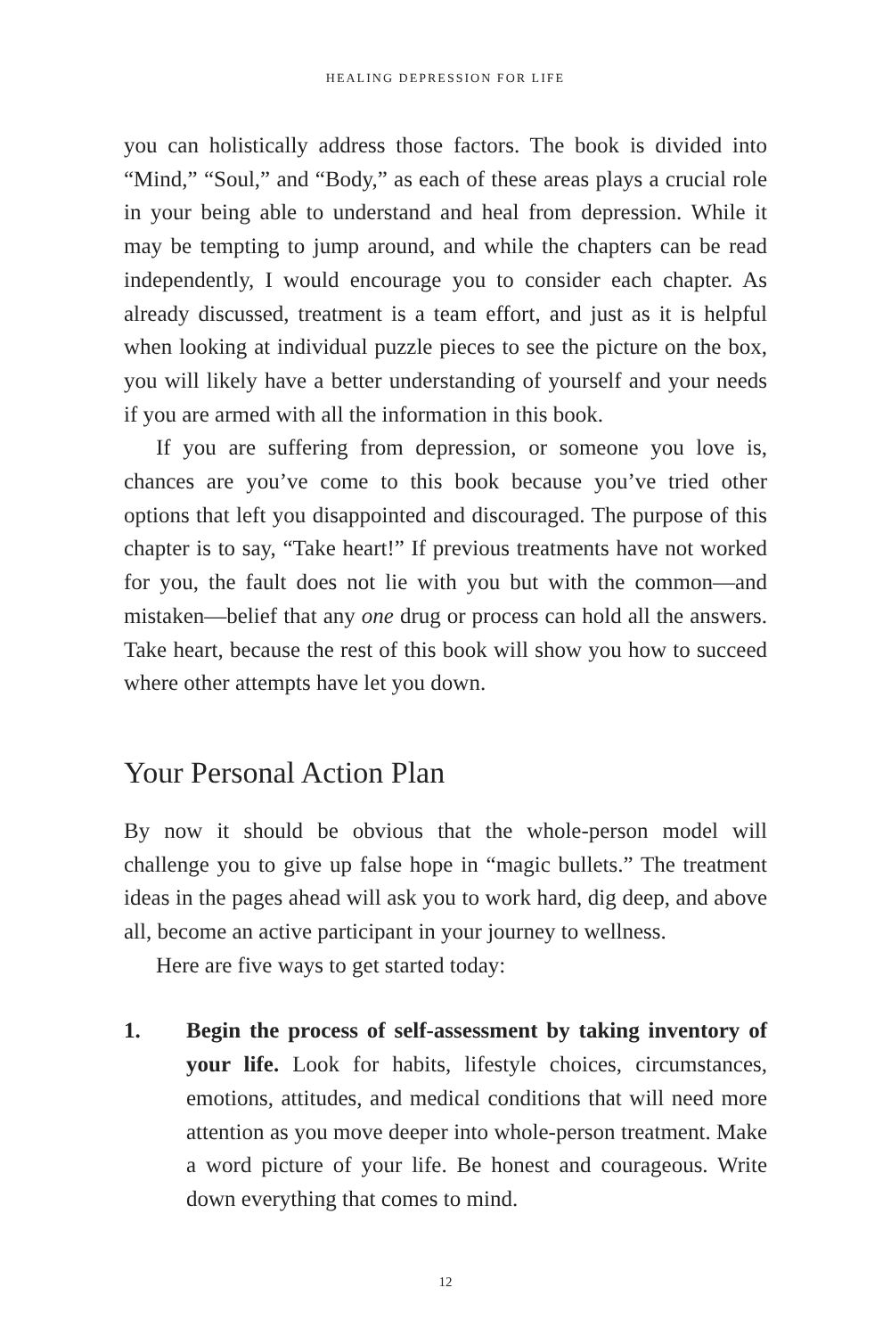HEALING DEPRESSION FOR LIFE
you can holistically address those factors. The book is divided into “Mind,” “Soul,” and “Body,” as each of these areas plays a crucial role in your being able to understand and heal from depression. While it may be tempting to jump around, and while the chapters can be read independently, I would encourage you to consider each chapter. As already discussed, treatment is a team effort, and just as it is helpful when looking at individual puzzle pieces to see the picture on the box, you will likely have a better understanding of yourself and your needs if you are armed with all the information in this book.
If you are suffering from depression, or someone you love is, chances are you’ve come to this book because you’ve tried other options that left you disappointed and discouraged. The purpose of this chapter is to say, “Take heart!” If previous treatments have not worked for you, the fault does not lie with you but with the common—and mistaken—belief that any one drug or process can hold all the answers. Take heart, because the rest of this book will show you how to succeed where other attempts have let you down.
Your Personal Action Plan
By now it should be obvious that the whole-person model will challenge you to give up false hope in “magic bullets.” The treatment ideas in the pages ahead will ask you to work hard, dig deep, and above all, become an active participant in your journey to wellness.
Here are five ways to get started today:
1. Begin the process of self-assessment by taking inventory of your life. Look for habits, lifestyle choices, circumstances, emotions, attitudes, and medical conditions that will need more attention as you move deeper into whole-person treatment. Make a word picture of your life. Be honest and courageous. Write down everything that comes to mind.
12